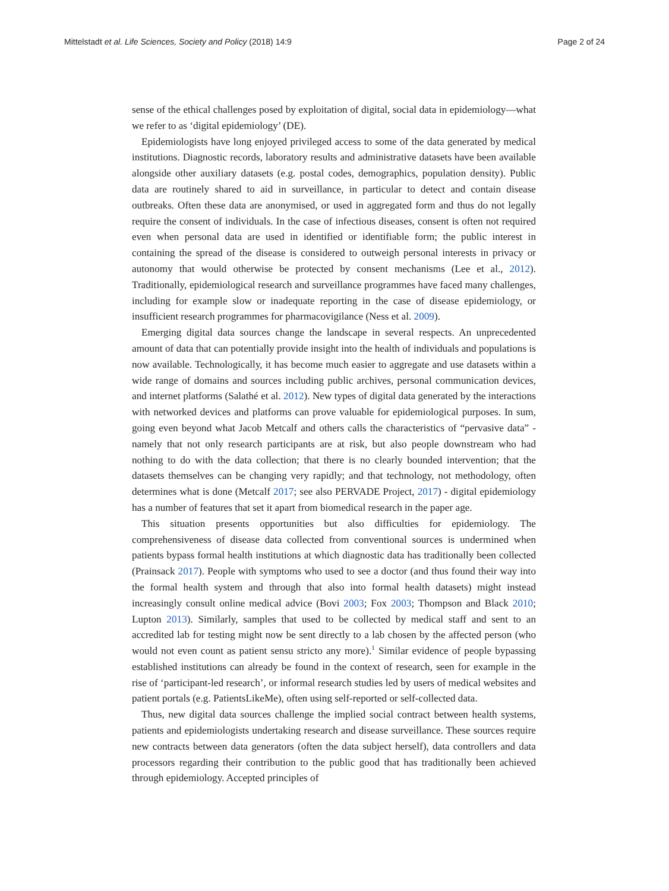Mittelstadt et al. Life Sciences, Society and Policy (2018) 14:9 Page 2 of 24
sense of the ethical challenges posed by exploitation of digital, social data in epidemiology—what we refer to as ‘digital epidemiology’ (DE).
Epidemiologists have long enjoyed privileged access to some of the data generated by medical institutions. Diagnostic records, laboratory results and administrative datasets have been available alongside other auxiliary datasets (e.g. postal codes, demographics, population density). Public data are routinely shared to aid in surveillance, in particular to detect and contain disease outbreaks. Often these data are anonymised, or used in aggregated form and thus do not legally require the consent of individuals. In the case of infectious diseases, consent is often not required even when personal data are used in identified or identifiable form; the public interest in containing the spread of the disease is considered to outweigh personal interests in privacy or autonomy that would otherwise be protected by consent mechanisms (Lee et al., 2012). Traditionally, epidemiological research and surveillance programmes have faced many challenges, including for example slow or inadequate reporting in the case of disease epidemiology, or insufficient research programmes for pharmacovigilance (Ness et al. 2009).
Emerging digital data sources change the landscape in several respects. An unprecedented amount of data that can potentially provide insight into the health of individuals and populations is now available. Technologically, it has become much easier to aggregate and use datasets within a wide range of domains and sources including public archives, personal communication devices, and internet platforms (Salathé et al. 2012). New types of digital data generated by the interactions with networked devices and platforms can prove valuable for epidemiological purposes. In sum, going even beyond what Jacob Metcalf and others calls the characteristics of “pervasive data” - namely that not only research participants are at risk, but also people downstream who had nothing to do with the data collection; that there is no clearly bounded intervention; that the datasets themselves can be changing very rapidly; and that technology, not methodology, often determines what is done (Metcalf 2017; see also PERVADE Project, 2017) - digital epidemiology has a number of features that set it apart from biomedical research in the paper age.
This situation presents opportunities but also difficulties for epidemiology. The comprehensiveness of disease data collected from conventional sources is undermined when patients bypass formal health institutions at which diagnostic data has traditionally been collected (Prainsack 2017). People with symptoms who used to see a doctor (and thus found their way into the formal health system and through that also into formal health datasets) might instead increasingly consult online medical advice (Bovi 2003; Fox 2003; Thompson and Black 2010; Lupton 2013). Similarly, samples that used to be collected by medical staff and sent to an accredited lab for testing might now be sent directly to a lab chosen by the affected person (who would not even count as patient sensu stricto any more).<sup>1</sup> Similar evidence of people bypassing established institutions can already be found in the context of research, seen for example in the rise of ‘participant-led research’, or informal research studies led by users of medical websites and patient portals (e.g. PatientsLikeMe), often using self-reported or self-collected data.
Thus, new digital data sources challenge the implied social contract between health systems, patients and epidemiologists undertaking research and disease surveillance. These sources require new contracts between data generators (often the data subject herself), data controllers and data processors regarding their contribution to the public good that has traditionally been achieved through epidemiology. Accepted principles of